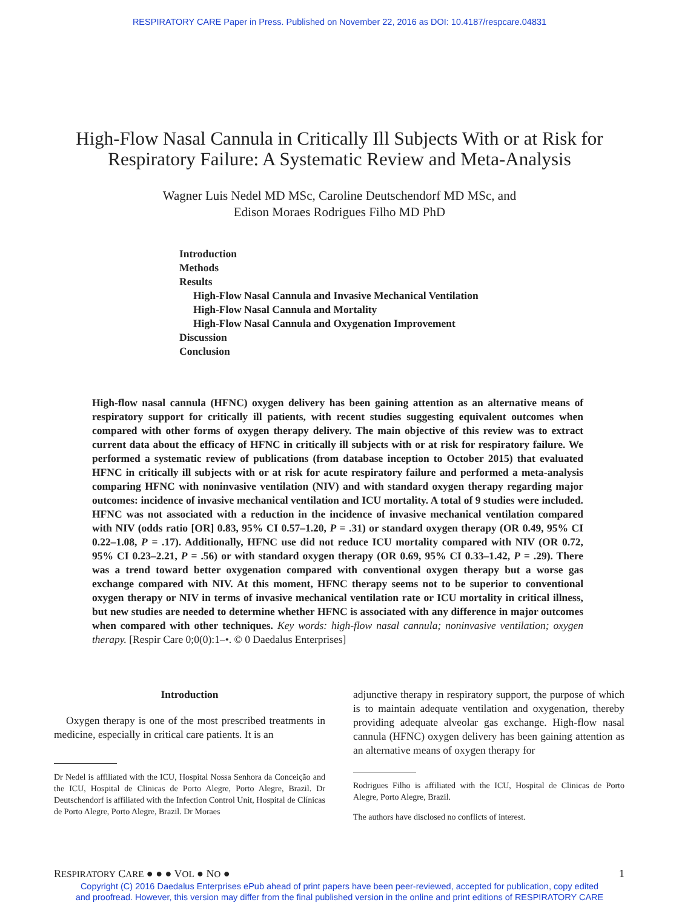RESPIRATORY CARE Paper in Press. Published on November 22, 2016 as DOI: 10.4187/respcare.04831
High-Flow Nasal Cannula in Critically Ill Subjects With or at Risk for Respiratory Failure: A Systematic Review and Meta-Analysis
Wagner Luis Nedel MD MSc, Caroline Deutschendorf MD MSc, and
Edison Moraes Rodrigues Filho MD PhD
Introduction
Methods
Results
High-Flow Nasal Cannula and Invasive Mechanical Ventilation
High-Flow Nasal Cannula and Mortality
High-Flow Nasal Cannula and Oxygenation Improvement
Discussion
Conclusion
High-flow nasal cannula (HFNC) oxygen delivery has been gaining attention as an alternative means of respiratory support for critically ill patients, with recent studies suggesting equivalent outcomes when compared with other forms of oxygen therapy delivery. The main objective of this review was to extract current data about the efficacy of HFNC in critically ill subjects with or at risk for respiratory failure. We performed a systematic review of publications (from database inception to October 2015) that evaluated HFNC in critically ill subjects with or at risk for acute respiratory failure and performed a meta-analysis comparing HFNC with noninvasive ventilation (NIV) and with standard oxygen therapy regarding major outcomes: incidence of invasive mechanical ventilation and ICU mortality. A total of 9 studies were included. HFNC was not associated with a reduction in the incidence of invasive mechanical ventilation compared with NIV (odds ratio [OR] 0.83, 95% CI 0.57–1.20, P = .31) or standard oxygen therapy (OR 0.49, 95% CI 0.22–1.08, P = .17). Additionally, HFNC use did not reduce ICU mortality compared with NIV (OR 0.72, 95% CI 0.23–2.21, P = .56) or with standard oxygen therapy (OR 0.69, 95% CI 0.33–1.42, P = .29). There was a trend toward better oxygenation compared with conventional oxygen therapy but a worse gas exchange compared with NIV. At this moment, HFNC therapy seems not to be superior to conventional oxygen therapy or NIV in terms of invasive mechanical ventilation rate or ICU mortality in critical illness, but new studies are needed to determine whether HFNC is associated with any difference in major outcomes when compared with other techniques. Key words: high-flow nasal cannula; noninvasive ventilation; oxygen therapy. [Respir Care 0;0(0):1–•. © 0 Daedalus Enterprises]
Introduction
Oxygen therapy is one of the most prescribed treatments in medicine, especially in critical care patients. It is an
Dr Nedel is affiliated with the ICU, Hospital Nossa Senhora da Conceição and the ICU, Hospital de Clinicas de Porto Alegre, Porto Alegre, Brazil. Dr Deutschendorf is affiliated with the Infection Control Unit, Hospital de Clínicas de Porto Alegre, Porto Alegre, Brazil. Dr Moraes
adjunctive therapy in respiratory support, the purpose of which is to maintain adequate ventilation and oxygenation, thereby providing adequate alveolar gas exchange. High-flow nasal cannula (HFNC) oxygen delivery has been gaining attention as an alternative means of oxygen therapy for
Rodrigues Filho is affiliated with the ICU, Hospital de Clinicas de Porto Alegre, Porto Alegre, Brazil.
The authors have disclosed no conflicts of interest.
RESPIRATORY CARE ● ● ● VOL ● NO ● 1
Copyright (C) 2016 Daedalus Enterprises ePub ahead of print papers have been peer-reviewed, accepted for publication, copy edited
and proofread. However, this version may differ from the final published version in the online and print editions of RESPIRATORY CARE